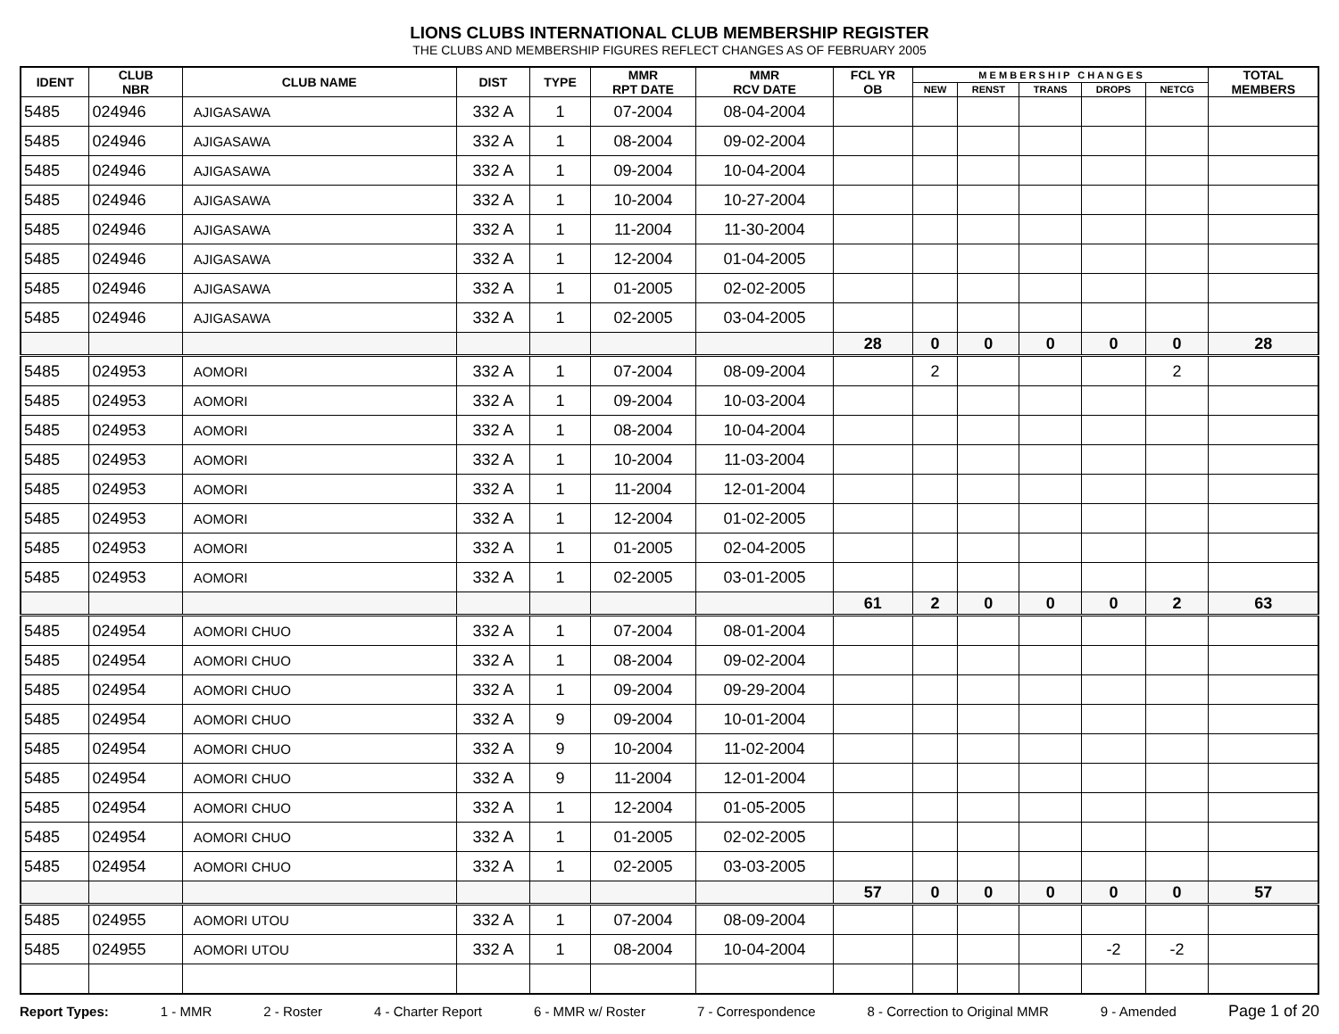LIONS CLUBS INTERNATIONAL CLUB MEMBERSHIP REGISTER
THE CLUBS AND MEMBERSHIP FIGURES REFLECT CHANGES AS OF FEBRUARY 2005
| IDENT | CLUB NBR | CLUB NAME | DIST | TYPE | MMR RPT DATE | MMR RCV DATE | FCL YR OB | M E M B E R S H I P C H A N G E S | | | | | TOTAL MEMBERS |
| --- | --- | --- | --- | --- | --- | --- | --- | --- | --- | --- | --- | --- | --- |
| | | | | | | | | NEW | RENST | TRANS | DROPS | NETCG | |
| 5485 | 024946 | AJIGASAWA | 332 A | 1 | 07-2004 | 08-04-2004 | | | | | | | |
| 5485 | 024946 | AJIGASAWA | 332 A | 1 | 08-2004 | 09-02-2004 | | | | | | | |
| 5485 | 024946 | AJIGASAWA | 332 A | 1 | 09-2004 | 10-04-2004 | | | | | | | |
| 5485 | 024946 | AJIGASAWA | 332 A | 1 | 10-2004 | 10-27-2004 | | | | | | | |
| 5485 | 024946 | AJIGASAWA | 332 A | 1 | 11-2004 | 11-30-2004 | | | | | | | |
| 5485 | 024946 | AJIGASAWA | 332 A | 1 | 12-2004 | 01-04-2005 | | | | | | | |
| 5485 | 024946 | AJIGASAWA | 332 A | 1 | 01-2005 | 02-02-2005 | | | | | | | |
| 5485 | 024946 | AJIGASAWA | 332 A | 1 | 02-2005 | 03-04-2005 | | | | | | | |
| | | | | | | | 28 | 0 | 0 | 0 | 0 | 0 | 28 |
| 5485 | 024953 | AOMORI | 332 A | 1 | 07-2004 | 08-09-2004 | | 2 | | | | 2 | |
| 5485 | 024953 | AOMORI | 332 A | 1 | 09-2004 | 10-03-2004 | | | | | | | |
| 5485 | 024953 | AOMORI | 332 A | 1 | 08-2004 | 10-04-2004 | | | | | | | |
| 5485 | 024953 | AOMORI | 332 A | 1 | 10-2004 | 11-03-2004 | | | | | | | |
| 5485 | 024953 | AOMORI | 332 A | 1 | 11-2004 | 12-01-2004 | | | | | | | |
| 5485 | 024953 | AOMORI | 332 A | 1 | 12-2004 | 01-02-2005 | | | | | | | |
| 5485 | 024953 | AOMORI | 332 A | 1 | 01-2005 | 02-04-2005 | | | | | | | |
| 5485 | 024953 | AOMORI | 332 A | 1 | 02-2005 | 03-01-2005 | | | | | | | |
| | | | | | | | 61 | 2 | 0 | 0 | 0 | 2 | 63 |
| 5485 | 024954 | AOMORI CHUO | 332 A | 1 | 07-2004 | 08-01-2004 | | | | | | | |
| 5485 | 024954 | AOMORI CHUO | 332 A | 1 | 08-2004 | 09-02-2004 | | | | | | | |
| 5485 | 024954 | AOMORI CHUO | 332 A | 1 | 09-2004 | 09-29-2004 | | | | | | | |
| 5485 | 024954 | AOMORI CHUO | 332 A | 9 | 09-2004 | 10-01-2004 | | | | | | | |
| 5485 | 024954 | AOMORI CHUO | 332 A | 9 | 10-2004 | 11-02-2004 | | | | | | | |
| 5485 | 024954 | AOMORI CHUO | 332 A | 9 | 11-2004 | 12-01-2004 | | | | | | | |
| 5485 | 024954 | AOMORI CHUO | 332 A | 1 | 12-2004 | 01-05-2005 | | | | | | | |
| 5485 | 024954 | AOMORI CHUO | 332 A | 1 | 01-2005 | 02-02-2005 | | | | | | | |
| 5485 | 024954 | AOMORI CHUO | 332 A | 1 | 02-2005 | 03-03-2005 | | | | | | | |
| | | | | | | | 57 | 0 | 0 | 0 | 0 | 0 | 57 |
| 5485 | 024955 | AOMORI UTOU | 332 A | 1 | 07-2004 | 08-09-2004 | | | | | | | |
| 5485 | 024955 | AOMORI UTOU | 332 A | 1 | 08-2004 | 10-04-2004 | | | | | -2 | -2 | |
Report Types: 1 - MMR 2 - Roster 4 - Charter Report 6 - MMR w/ Roster 7 - Correspondence 8 - Correction to Original MMR 9 - Amended Page 1 of 20